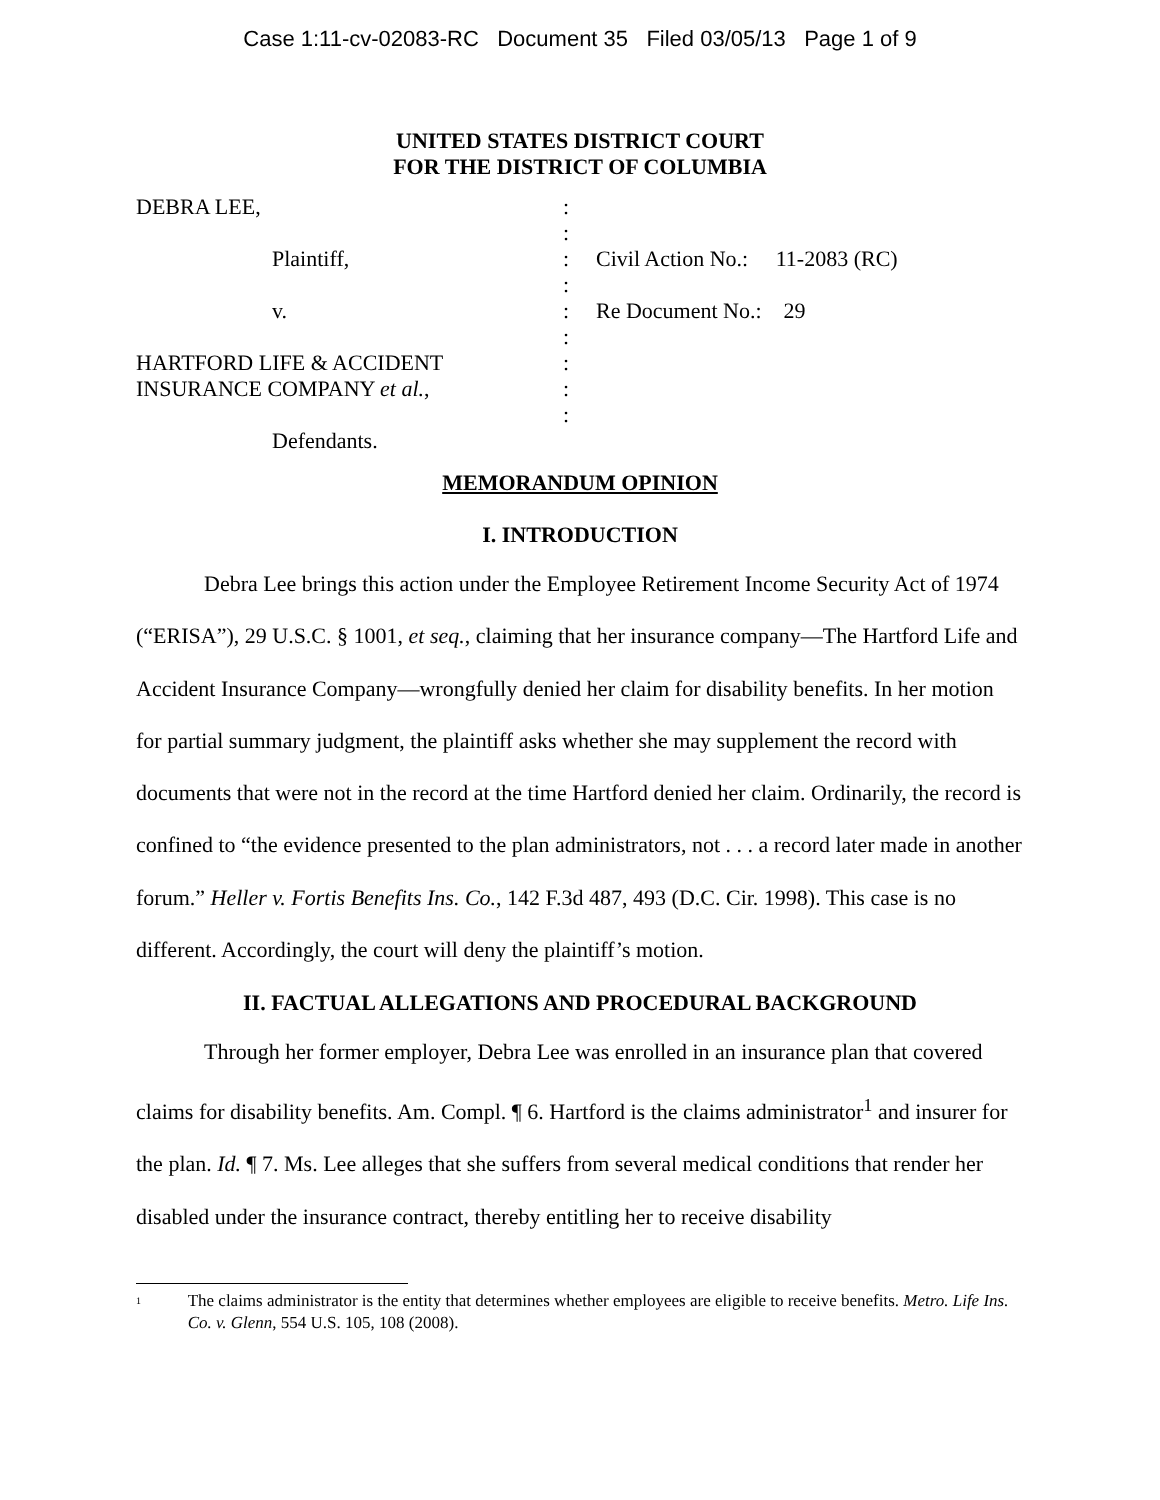Case 1:11-cv-02083-RC Document 35 Filed 03/05/13 Page 1 of 9
UNITED STATES DISTRICT COURT
FOR THE DISTRICT OF COLUMBIA
| DEBRA LEE, | : | |
| | : | |
| Plaintiff, | : | Civil Action No.: 11-2083 (RC) |
| | : | |
| v. | : | Re Document No.: 29 |
| | : | |
| HARTFORD LIFE & ACCIDENT | : | |
| INSURANCE COMPANY et al. , | : | |
| | : | |
| Defendants. | | |
MEMORANDUM OPINION
I. INTRODUCTION
Debra Lee brings this action under the Employee Retirement Income Security Act of 1974 (“ERISA”), 29 U.S.C. § 1001, et seq., claiming that her insurance company—The Hartford Life and Accident Insurance Company—wrongfully denied her claim for disability benefits. In her motion for partial summary judgment, the plaintiff asks whether she may supplement the record with documents that were not in the record at the time Hartford denied her claim. Ordinarily, the record is confined to “the evidence presented to the plan administrators, not . . . a record later made in another forum.” Heller v. Fortis Benefits Ins. Co., 142 F.3d 487, 493 (D.C. Cir. 1998). This case is no different. Accordingly, the court will deny the plaintiff’s motion.
II. FACTUAL ALLEGATIONS AND PROCEDURAL BACKGROUND
Through her former employer, Debra Lee was enrolled in an insurance plan that covered claims for disability benefits. Am. Compl. ¶ 6. Hartford is the claims administrator<sup>1</sup> and insurer for the plan. Id. ¶ 7. Ms. Lee alleges that she suffers from several medical conditions that render her disabled under the insurance contract, thereby entitling her to receive disability
<sup>1</sup> The claims administrator is the entity that determines whether employees are eligible to receive benefits. Metro. Life Ins. Co. v. Glenn, 554 U.S. 105, 108 (2008).